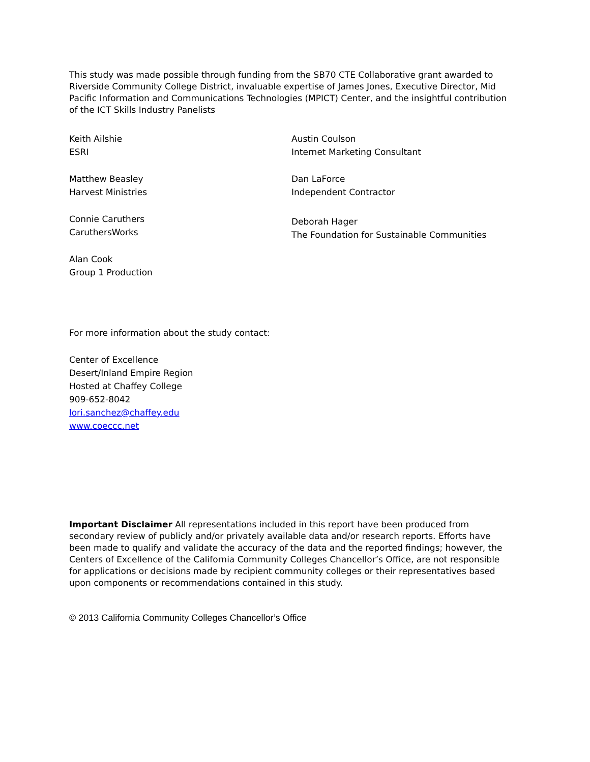This study was made possible through funding from the SB70 CTE Collaborative grant awarded to Riverside Community College District, invaluable expertise of James Jones, Executive Director, Mid Pacific Information and Communications Technologies (MPICT) Center, and the insightful contribution of the ICT Skills Industry Panelists
Keith Ailshie
ESRI
Matthew Beasley
Harvest Ministries
Connie Caruthers
CaruthersWorks
Alan Cook
Group 1 Production
Austin Coulson
Internet Marketing Consultant
Dan LaForce
Independent Contractor
Deborah Hager
The Foundation for Sustainable Communities
For more information about the study contact:
Center of Excellence
Desert/Inland Empire Region
Hosted at Chaffey College
909-652-8042
lori.sanchez@chaffey.edu
www.coeccc.net
Important Disclaimer All representations included in this report have been produced from secondary review of publicly and/or privately available data and/or research reports. Efforts have been made to qualify and validate the accuracy of the data and the reported findings; however, the Centers of Excellence of the California Community Colleges Chancellor’s Office, are not responsible for applications or decisions made by recipient community colleges or their representatives based upon components or recommendations contained in this study.
© 2013 California Community Colleges Chancellor’s Office